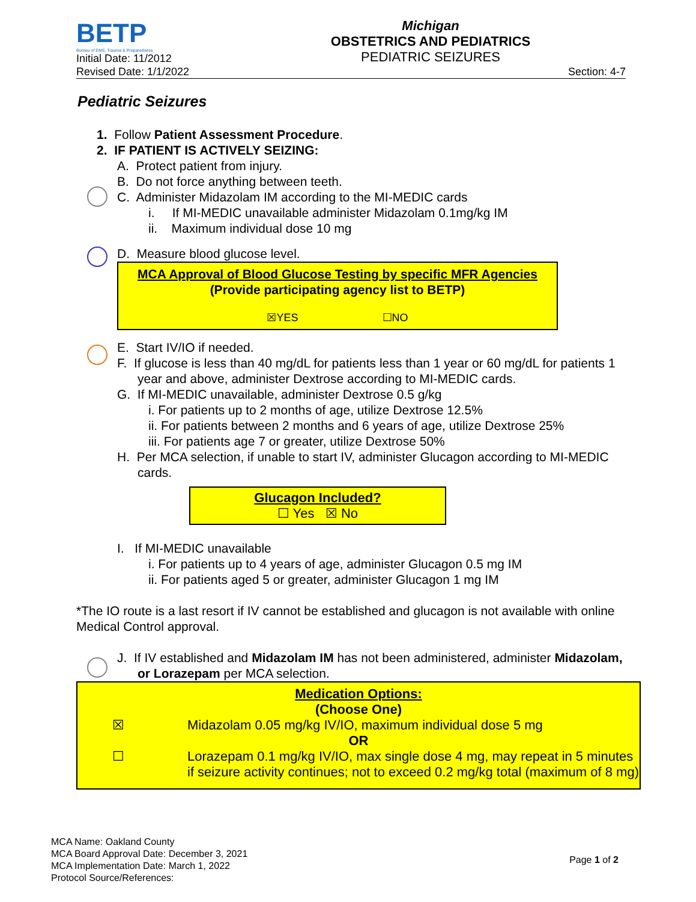BETP
Bureau of EMS, Trauma & Preparedness
Michigan
OBSTETRICS AND PEDIATRICS
PEDIATRIC SEIZURES
Initial Date: 11/2012
Revised Date: 1/1/2022 Section: 4-7
Pediatric Seizures
1. Follow Patient Assessment Procedure.
2. IF PATIENT IS ACTIVELY SEIZING:
A. Protect patient from injury.
B. Do not force anything between teeth.
C. Administer Midazolam IM according to the MI-MEDIC cards
i. If MI-MEDIC unavailable administer Midazolam 0.1mg/kg IM
ii. Maximum individual dose 10 mg
D. Measure blood glucose level.
MCA Approval of Blood Glucose Testing by specific MFR Agencies
(Provide participating agency list to BETP)
☒YES ☐NO
E. Start IV/IO if needed.
F. If glucose is less than 40 mg/dL for patients less than 1 year or 60 mg/dL for patients 1 year and above, administer Dextrose according to MI-MEDIC cards.
G. If MI-MEDIC unavailable, administer Dextrose 0.5 g/kg
i. For patients up to 2 months of age, utilize Dextrose 12.5%
ii. For patients between 2 months and 6 years of age, utilize Dextrose 25%
iii. For patients age 7 or greater, utilize Dextrose 50%
H. Per MCA selection, if unable to start IV, administer Glucagon according to MI-MEDIC cards.
Glucagon Included?
☐ Yes ☒ No
I. If MI-MEDIC unavailable
i. For patients up to 4 years of age, administer Glucagon 0.5 mg IM
ii. For patients aged 5 or greater, administer Glucagon 1 mg IM
*The IO route is a last resort if IV cannot be established and glucagon is not available with online Medical Control approval.
J. If IV established and Midazolam IM has not been administered, administer Midazolam, or Lorazepam per MCA selection.
Medication Options:
(Choose One)
☒ Midazolam 0.05 mg/kg IV/IO, maximum individual dose 5 mg
OR
☐ Lorazepam 0.1 mg/kg IV/IO, max single dose 4 mg, may repeat in 5 minutes if seizure activity continues; not to exceed 0.2 mg/kg total (maximum of 8 mg)
MCA Name: Oakland County
MCA Board Approval Date: December 3, 2021
MCA Implementation Date: March 1, 2022
Protocol Source/References:
Page 1 of 2